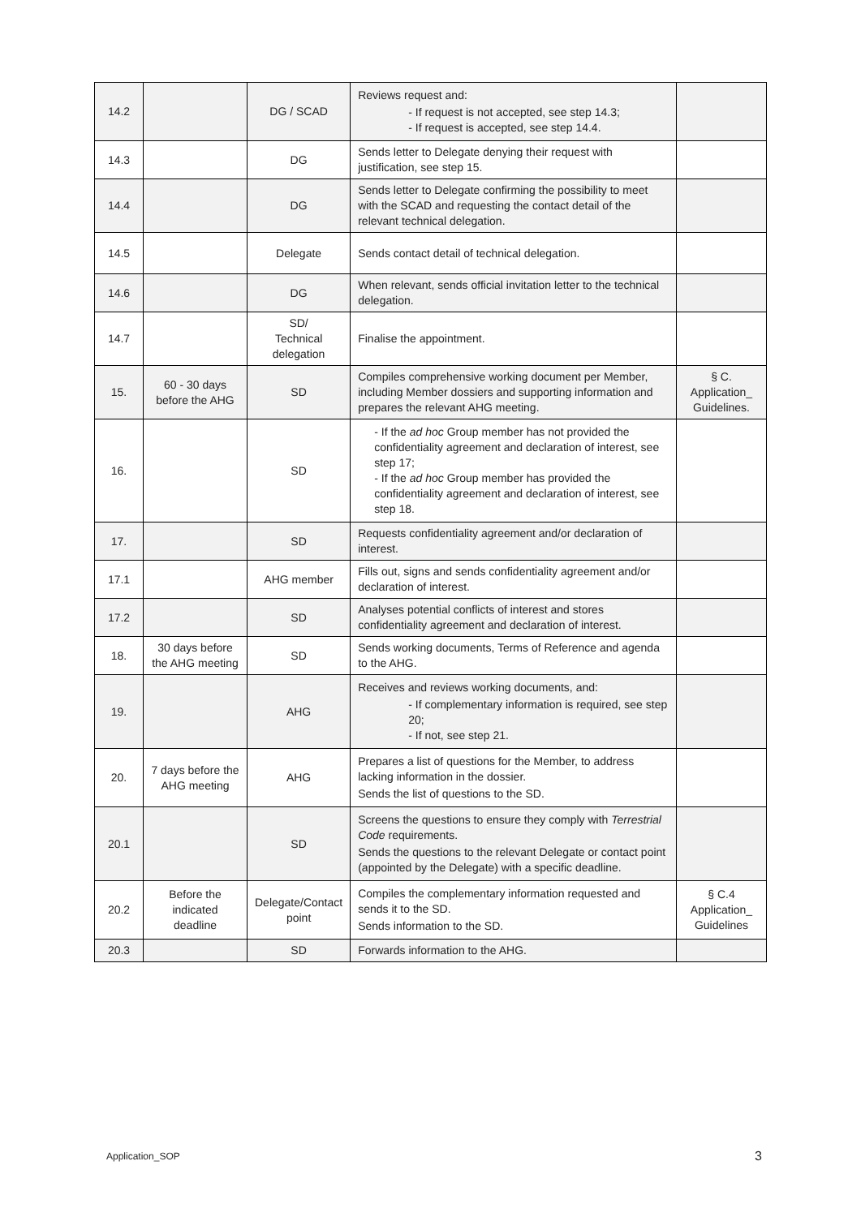| 14.2 | | DG / SCAD | Reviews request and: - If request is not accepted, see step 14.3; - If request is accepted, see step 14.4. | |
| 14.3 | | DG | Sends letter to Delegate denying their request with justification, see step 15. | |
| 14.4 | | DG | Sends letter to Delegate confirming the possibility to meet with the SCAD and requesting the contact detail of the relevant technical delegation. | |
| 14.5 | | Delegate | Sends contact detail of technical delegation. | |
| 14.6 | | DG | When relevant, sends official invitation letter to the technical delegation. | |
| 14.7 | | SD/ Technical delegation | Finalise the appointment. | |
| 15. | 60 - 30 days before the AHG | SD | Compiles comprehensive working document per Member, including Member dossiers and supporting information and prepares the relevant AHG meeting. | § C. Application_ Guidelines. |
| 16. | | SD | - If the ad hoc Group member has not provided the confidentiality agreement and declaration of interest, see step 17; - If the ad hoc Group member has provided the confidentiality agreement and declaration of interest, see step 18. | |
| 17. | | SD | Requests confidentiality agreement and/or declaration of interest. | |
| 17.1 | | AHG member | Fills out, signs and sends confidentiality agreement and/or declaration of interest. | |
| 17.2 | | SD | Analyses potential conflicts of interest and stores confidentiality agreement and declaration of interest. | |
| 18. | 30 days before the AHG meeting | SD | Sends working documents, Terms of Reference and agenda to the AHG. | |
| 19. | | AHG | Receives and reviews working documents, and: - If complementary information is required, see step 20; - If not, see step 21. | |
| 20. | 7 days before the AHG meeting | AHG | Prepares a list of questions for the Member, to address lacking information in the dossier. Sends the list of questions to the SD. | |
| 20.1 | | SD | Screens the questions to ensure they comply with Terrestrial Code requirements. Sends the questions to the relevant Delegate or contact point (appointed by the Delegate) with a specific deadline. | |
| 20.2 | Before the indicated deadline | Delegate/Contact point | Compiles the complementary information requested and sends it to the SD. Sends information to the SD. | § C.4 Application_ Guidelines |
| 20.3 | | SD | Forwards information to the AHG. | |
Application_SOP 3